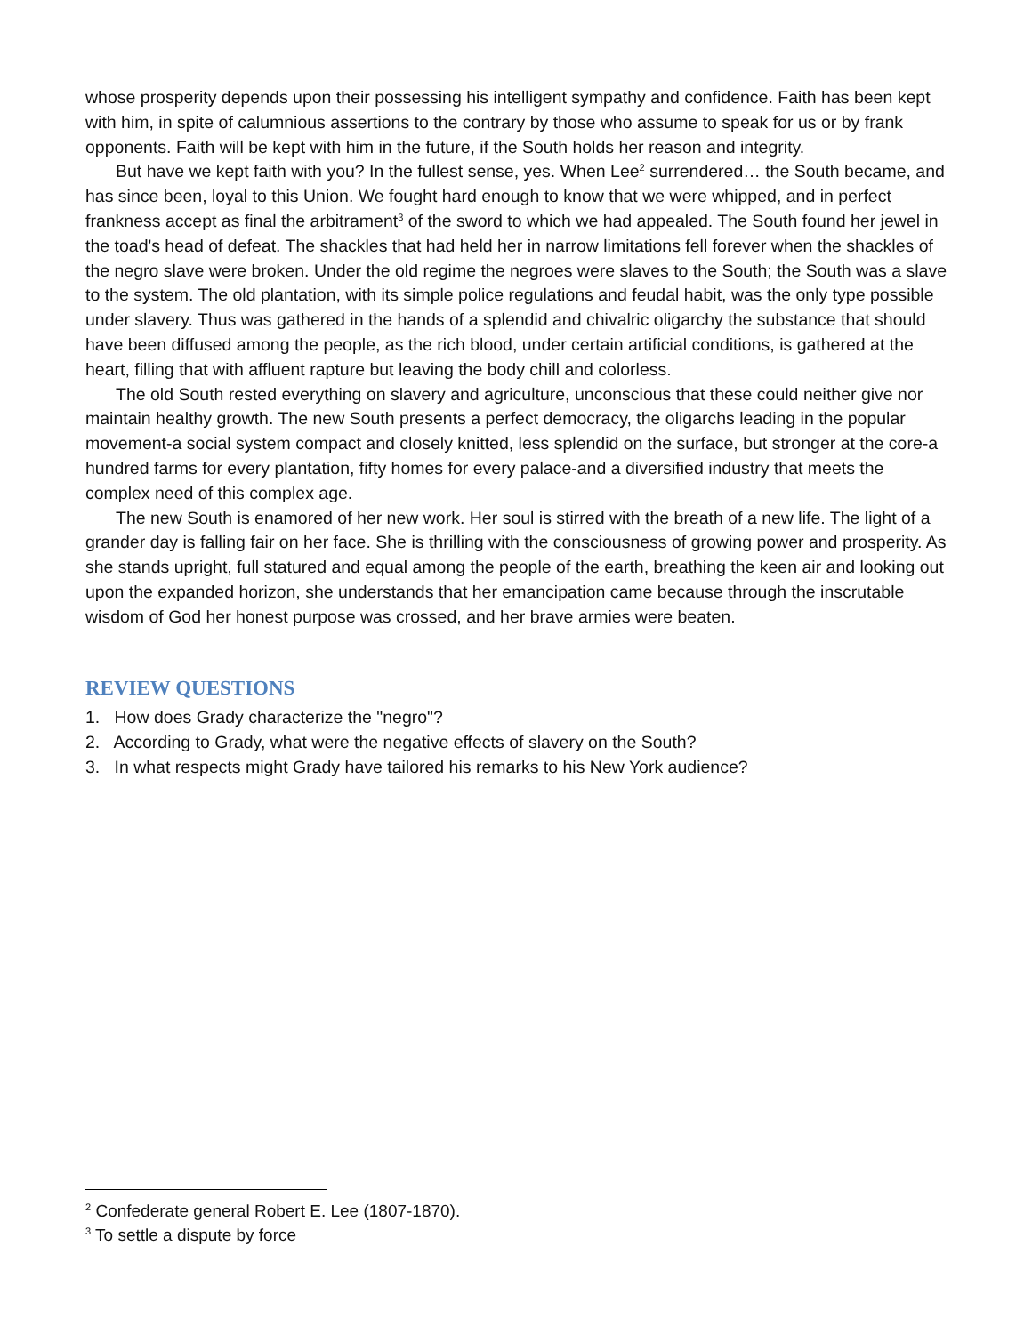whose prosperity depends upon their possessing his intelligent sympathy and confidence. Faith has been kept with him, in spite of calumnious assertions to the contrary by those who assume to speak for us or by frank opponents. Faith will be kept with him in the future, if the South holds her reason and integrity.
But have we kept faith with you? In the fullest sense, yes. When Lee<sup>2</sup> surrendered… the South became, and has since been, loyal to this Union. We fought hard enough to know that we were whipped, and in perfect frankness accept as final the arbitrament<sup>3</sup> of the sword to which we had appealed. The South found her jewel in the toad's head of defeat. The shackles that had held her in narrow limitations fell forever when the shackles of the negro slave were broken. Under the old regime the negroes were slaves to the South; the South was a slave to the system. The old plantation, with its simple police regulations and feudal habit, was the only type possible under slavery. Thus was gathered in the hands of a splendid and chivalric oligarchy the substance that should have been diffused among the people, as the rich blood, under certain artificial conditions, is gathered at the heart, filling that with affluent rapture but leaving the body chill and colorless.
The old South rested everything on slavery and agriculture, unconscious that these could neither give nor maintain healthy growth. The new South presents a perfect democracy, the oligarchs leading in the popular movement-a social system compact and closely knitted, less splendid on the surface, but stronger at the core-a hundred farms for every plantation, fifty homes for every palace-and a diversified industry that meets the complex need of this complex age.
The new South is enamored of her new work. Her soul is stirred with the breath of a new life. The light of a grander day is falling fair on her face. She is thrilling with the consciousness of growing power and prosperity. As she stands upright, full statured and equal among the people of the earth, breathing the keen air and looking out upon the expanded horizon, she understands that her emancipation came because through the inscrutable wisdom of God her honest purpose was crossed, and her brave armies were beaten.
REVIEW QUESTIONS
1. How does Grady characterize the "negro"?
2. According to Grady, what were the negative effects of slavery on the South?
3. In what respects might Grady have tailored his remarks to his New York audience?
<sup>2</sup> Confederate general Robert E. Lee (1807-1870).
<sup>3</sup> To settle a dispute by force